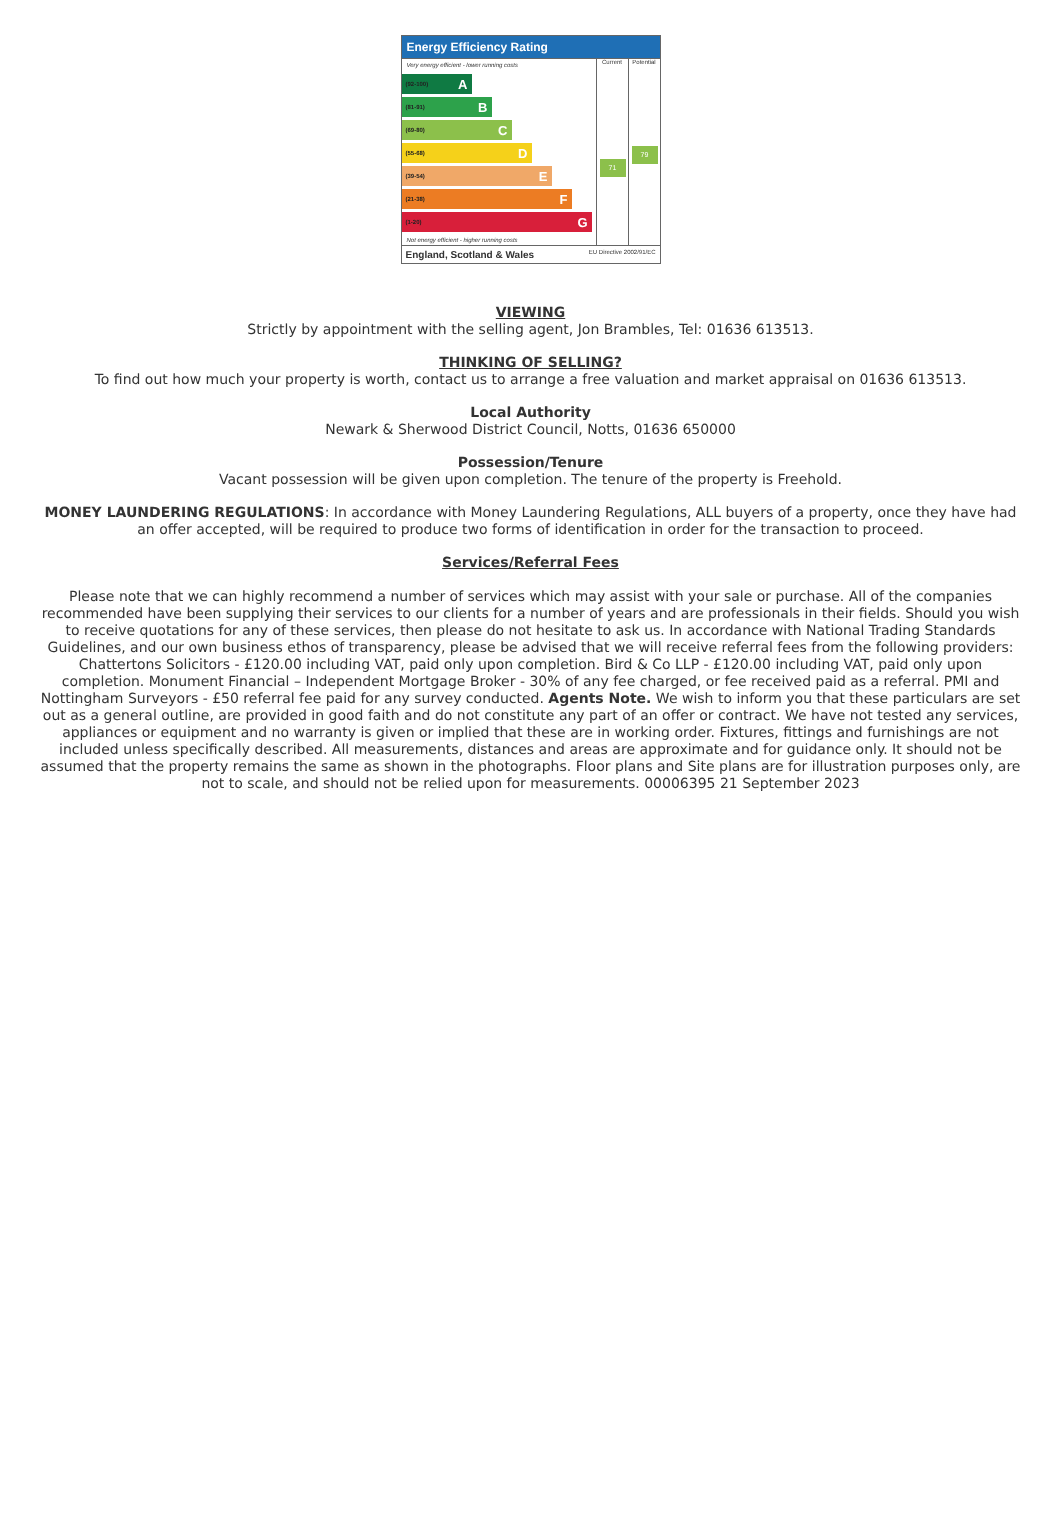Energy Efficiency Rating
Very energy efficient - lower running costs
(92-100) A
(81-91) B
(69-80) C
(55-68) D
(39-54) E
(21-38) F
(1-20) G
Not energy efficient - higher running costs
Current
71
Potential
79
England, Scotland & Wales EU Directive 2002/91/EC
VIEWING
Strictly by appointment with the selling agent, Jon Brambles, Tel: 01636 613513.
THINKING OF SELLING?
To find out how much your property is worth, contact us to arrange a free valuation and market appraisal on 01636 613513.
Local Authority
Newark & Sherwood District Council, Notts, 01636 650000
Possession/Tenure
Vacant possession will be given upon completion. The tenure of the property is Freehold.
MONEY LAUNDERING REGULATIONS: In accordance with Money Laundering Regulations, ALL buyers of a property, once they have had an offer accepted, will be required to produce two forms of identification in order for the transaction to proceed.
Services/Referral Fees
Please note that we can highly recommend a number of services which may assist with your sale or purchase. All of the companies recommended have been supplying their services to our clients for a number of years and are professionals in their fields. Should you wish to receive quotations for any of these services, then please do not hesitate to ask us. In accordance with National Trading Standards Guidelines, and our own business ethos of transparency, please be advised that we will receive referral fees from the following providers: Chattertons Solicitors - £120.00 including VAT, paid only upon completion. Bird & Co LLP - £120.00 including VAT, paid only upon completion. Monument Financial – Independent Mortgage Broker - 30% of any fee charged, or fee received paid as a referral. PMI and Nottingham Surveyors - £50 referral fee paid for any survey conducted. Agents Note. We wish to inform you that these particulars are set out as a general outline, are provided in good faith and do not constitute any part of an offer or contract. We have not tested any services, appliances or equipment and no warranty is given or implied that these are in working order. Fixtures, fittings and furnishings are not included unless specifically described. All measurements, distances and areas are approximate and for guidance only. It should not be assumed that the property remains the same as shown in the photographs. Floor plans and Site plans are for illustration purposes only, are not to scale, and should not be relied upon for measurements. 00006395 21 September 2023